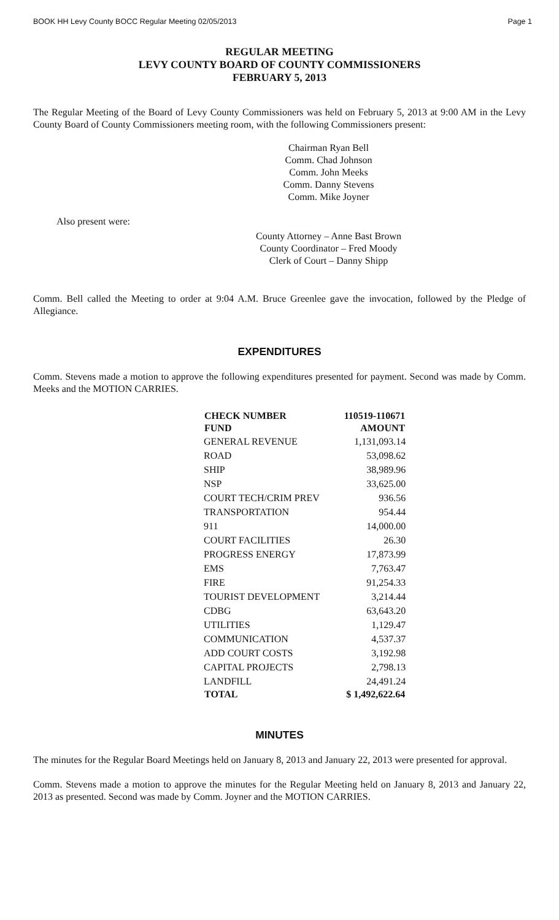BOOK HH Levy County BOCC Regular Meeting 02/05/2013 Page 1
REGULAR MEETING
LEVY COUNTY BOARD OF COUNTY COMMISSIONERS
FEBRUARY 5, 2013
The Regular Meeting of the Board of Levy County Commissioners was held on February 5, 2013 at 9:00 AM in the Levy County Board of County Commissioners meeting room, with the following Commissioners present:
Chairman Ryan Bell
Comm. Chad Johnson
Comm. John Meeks
Comm. Danny Stevens
Comm. Mike Joyner
Also present were:
County Attorney – Anne Bast Brown
County Coordinator – Fred Moody
Clerk of Court – Danny Shipp
Comm. Bell called the Meeting to order at 9:04 A.M. Bruce Greenlee gave the invocation, followed by the Pledge of Allegiance.
EXPENDITURES
Comm. Stevens made a motion to approve the following expenditures presented for payment. Second was made by Comm. Meeks and the MOTION CARRIES.
| CHECK NUMBER | 110519-110671 |
| --- | --- |
| FUND | AMOUNT |
| GENERAL REVENUE | 1,131,093.14 |
| ROAD | 53,098.62 |
| SHIP | 38,989.96 |
| NSP | 33,625.00 |
| COURT TECH/CRIM PREV | 936.56 |
| TRANSPORTATION | 954.44 |
| 911 | 14,000.00 |
| COURT FACILITIES | 26.30 |
| PROGRESS ENERGY | 17,873.99 |
| EMS | 7,763.47 |
| FIRE | 91,254.33 |
| TOURIST DEVELOPMENT | 3,214.44 |
| CDBG | 63,643.20 |
| UTILITIES | 1,129.47 |
| COMMUNICATION | 4,537.37 |
| ADD COURT COSTS | 3,192.98 |
| CAPITAL PROJECTS | 2,798.13 |
| LANDFILL | 24,491.24 |
| TOTAL | $ 1,492,622.64 |
MINUTES
The minutes for the Regular Board Meetings held on January 8, 2013 and January 22, 2013 were presented for approval.
Comm. Stevens made a motion to approve the minutes for the Regular Meeting held on January 8, 2013 and January 22, 2013 as presented. Second was made by Comm. Joyner and the MOTION CARRIES.